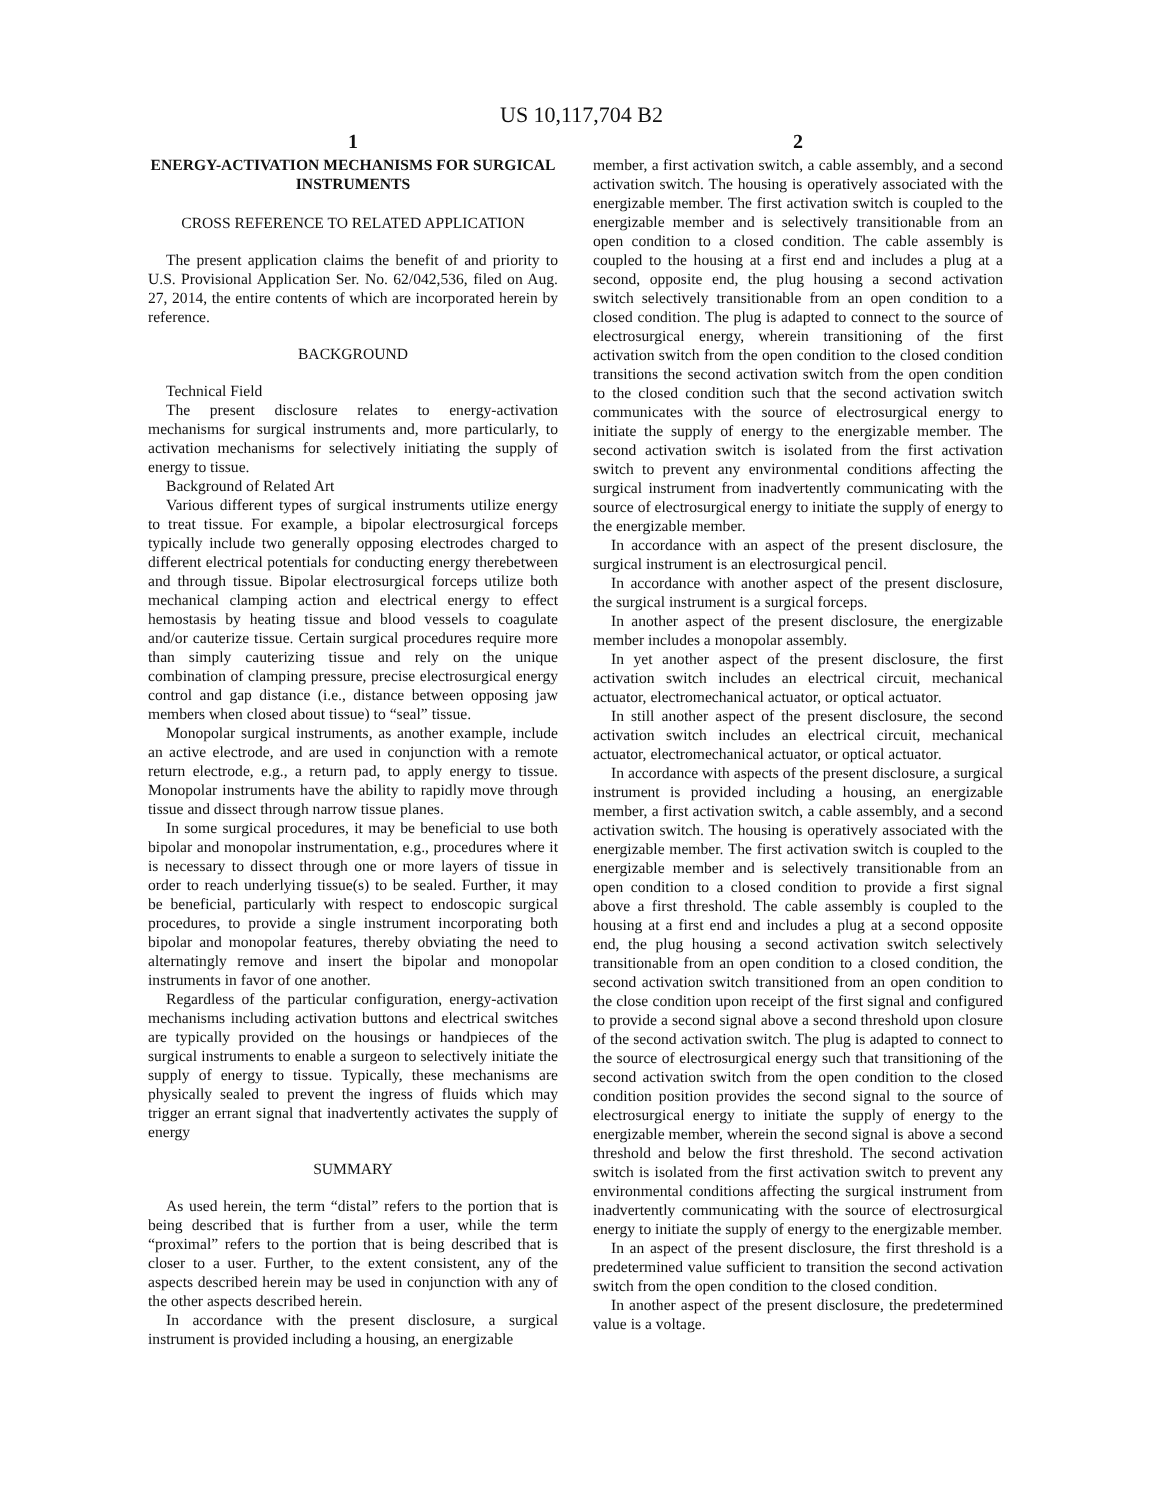US 10,117,704 B2
1
ENERGY-ACTIVATION MECHANISMS FOR SURGICAL INSTRUMENTS
CROSS REFERENCE TO RELATED APPLICATION
The present application claims the benefit of and priority to U.S. Provisional Application Ser. No. 62/042,536, filed on Aug. 27, 2014, the entire contents of which are incorporated herein by reference.
BACKGROUND
Technical Field
The present disclosure relates to energy-activation mechanisms for surgical instruments and, more particularly, to activation mechanisms for selectively initiating the supply of energy to tissue.
Background of Related Art
Various different types of surgical instruments utilize energy to treat tissue. For example, a bipolar electrosurgical forceps typically include two generally opposing electrodes charged to different electrical potentials for conducting energy therebetween and through tissue. Bipolar electrosurgical forceps utilize both mechanical clamping action and electrical energy to effect hemostasis by heating tissue and blood vessels to coagulate and/or cauterize tissue. Certain surgical procedures require more than simply cauterizing tissue and rely on the unique combination of clamping pressure, precise electrosurgical energy control and gap distance (i.e., distance between opposing jaw members when closed about tissue) to “seal” tissue.
Monopolar surgical instruments, as another example, include an active electrode, and are used in conjunction with a remote return electrode, e.g., a return pad, to apply energy to tissue. Monopolar instruments have the ability to rapidly move through tissue and dissect through narrow tissue planes.
In some surgical procedures, it may be beneficial to use both bipolar and monopolar instrumentation, e.g., procedures where it is necessary to dissect through one or more layers of tissue in order to reach underlying tissue(s) to be sealed. Further, it may be beneficial, particularly with respect to endoscopic surgical procedures, to provide a single instrument incorporating both bipolar and monopolar features, thereby obviating the need to alternatingly remove and insert the bipolar and monopolar instruments in favor of one another.
Regardless of the particular configuration, energy-activation mechanisms including activation buttons and electrical switches are typically provided on the housings or handpieces of the surgical instruments to enable a surgeon to selectively initiate the supply of energy to tissue. Typically, these mechanisms are physically sealed to prevent the ingress of fluids which may trigger an errant signal that inadvertently activates the supply of energy
SUMMARY
As used herein, the term “distal” refers to the portion that is being described that is further from a user, while the term “proximal” refers to the portion that is being described that is closer to a user. Further, to the extent consistent, any of the aspects described herein may be used in conjunction with any of the other aspects described herein.
In accordance with the present disclosure, a surgical instrument is provided including a housing, an energizable
2
member, a first activation switch, a cable assembly, and a second activation switch. The housing is operatively associated with the energizable member. The first activation switch is coupled to the energizable member and is selectively transitionable from an open condition to a closed condition. The cable assembly is coupled to the housing at a first end and includes a plug at a second, opposite end, the plug housing a second activation switch selectively transitionable from an open condition to a closed condition. The plug is adapted to connect to the source of electrosurgical energy, wherein transitioning of the first activation switch from the open condition to the closed condition transitions the second activation switch from the open condition to the closed condition such that the second activation switch communicates with the source of electrosurgical energy to initiate the supply of energy to the energizable member. The second activation switch is isolated from the first activation switch to prevent any environmental conditions affecting the surgical instrument from inadvertently communicating with the source of electrosurgical energy to initiate the supply of energy to the energizable member.
In accordance with an aspect of the present disclosure, the surgical instrument is an electrosurgical pencil.
In accordance with another aspect of the present disclosure, the surgical instrument is a surgical forceps.
In another aspect of the present disclosure, the energizable member includes a monopolar assembly.
In yet another aspect of the present disclosure, the first activation switch includes an electrical circuit, mechanical actuator, electromechanical actuator, or optical actuator.
In still another aspect of the present disclosure, the second activation switch includes an electrical circuit, mechanical actuator, electromechanical actuator, or optical actuator.
In accordance with aspects of the present disclosure, a surgical instrument is provided including a housing, an energizable member, a first activation switch, a cable assembly, and a second activation switch. The housing is operatively associated with the energizable member. The first activation switch is coupled to the energizable member and is selectively transitionable from an open condition to a closed condition to provide a first signal above a first threshold. The cable assembly is coupled to the housing at a first end and includes a plug at a second opposite end, the plug housing a second activation switch selectively transitionable from an open condition to a closed condition, the second activation switch transitioned from an open condition to the close condition upon receipt of the first signal and configured to provide a second signal above a second threshold upon closure of the second activation switch. The plug is adapted to connect to the source of electrosurgical energy such that transitioning of the second activation switch from the open condition to the closed condition position provides the second signal to the source of electrosurgical energy to initiate the supply of energy to the energizable member, wherein the second signal is above a second threshold and below the first threshold. The second activation switch is isolated from the first activation switch to prevent any environmental conditions affecting the surgical instrument from inadvertently communicating with the source of electrosurgical energy to initiate the supply of energy to the energizable member.
In an aspect of the present disclosure, the first threshold is a predetermined value sufficient to transition the second activation switch from the open condition to the closed condition.
In another aspect of the present disclosure, the predetermined value is a voltage.